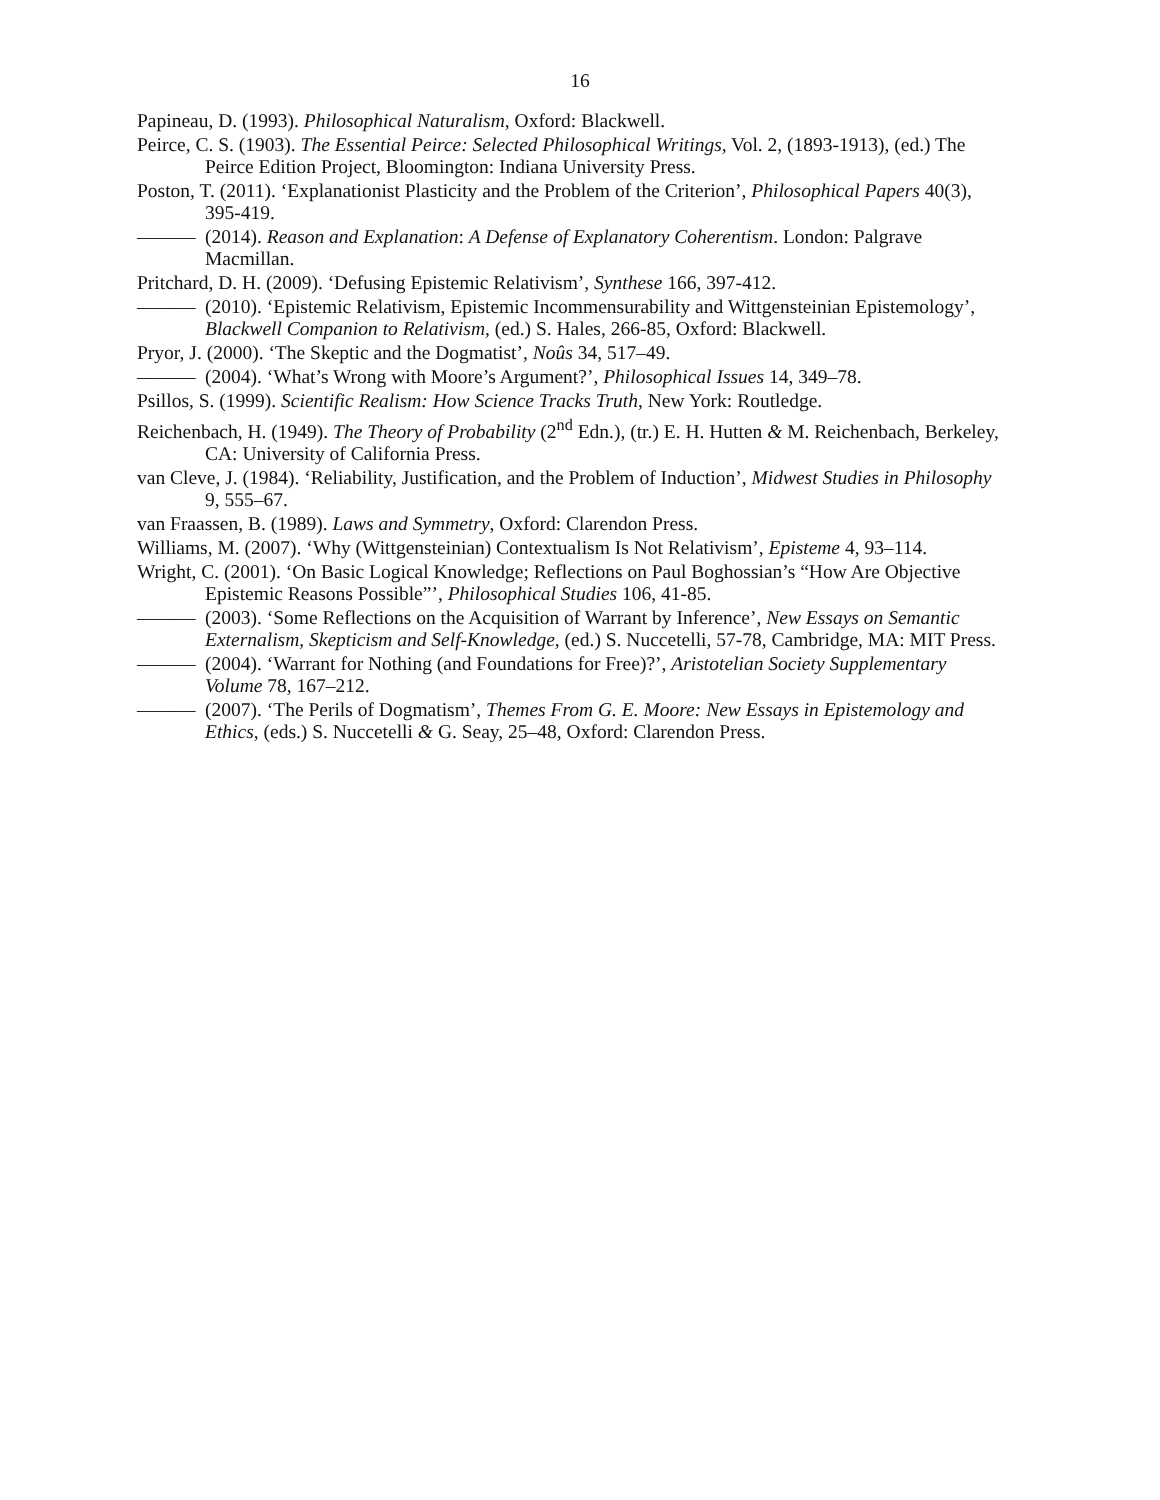16
Papineau, D. (1993). Philosophical Naturalism, Oxford: Blackwell.
Peirce, C. S. (1903). The Essential Peirce: Selected Philosophical Writings, Vol. 2, (1893-1913), (ed.) The Peirce Edition Project, Bloomington: Indiana University Press.
Poston, T. (2011). ‘Explanationist Plasticity and the Problem of the Criterion’, Philosophical Papers 40(3), 395-419.
——— (2014). Reason and Explanation: A Defense of Explanatory Coherentism. London: Palgrave Macmillan.
Pritchard, D. H. (2009). ‘Defusing Epistemic Relativism’, Synthese 166, 397-412.
——— (2010). ‘Epistemic Relativism, Epistemic Incommensurability and Wittgensteinian Epistemology’, Blackwell Companion to Relativism, (ed.) S. Hales, 266-85, Oxford: Blackwell.
Pryor, J. (2000). ‘The Skeptic and the Dogmatist’, Noûs 34, 517–49.
——— (2004). ‘What’s Wrong with Moore’s Argument?’, Philosophical Issues 14, 349–78.
Psillos, S. (1999). Scientific Realism: How Science Tracks Truth, New York: Routledge.
Reichenbach, H. (1949). The Theory of Probability (2<sup>nd</sup> Edn.), (tr.) E. H. Hutten & M. Reichenbach, Berkeley, CA: University of California Press.
van Cleve, J. (1984). ‘Reliability, Justification, and the Problem of Induction’, Midwest Studies in Philosophy 9, 555–67.
van Fraassen, B. (1989). Laws and Symmetry, Oxford: Clarendon Press.
Williams, M. (2007). ‘Why (Wittgensteinian) Contextualism Is Not Relativism’, Episteme 4, 93–114.
Wright, C. (2001). ‘On Basic Logical Knowledge; Reflections on Paul Boghossian’s “How Are Objective Epistemic Reasons Possible”’, Philosophical Studies 106, 41-85.
——— (2003). ‘Some Reflections on the Acquisition of Warrant by Inference’, New Essays on Semantic Externalism, Skepticism and Self-Knowledge, (ed.) S. Nuccetelli, 57-78, Cambridge, MA: MIT Press.
——— (2004). ‘Warrant for Nothing (and Foundations for Free)?’, Aristotelian Society Supplementary Volume 78, 167–212.
——— (2007). ‘The Perils of Dogmatism’, Themes From G. E. Moore: New Essays in Epistemology and Ethics, (eds.) S. Nuccetelli & G. Seay, 25–48, Oxford: Clarendon Press.